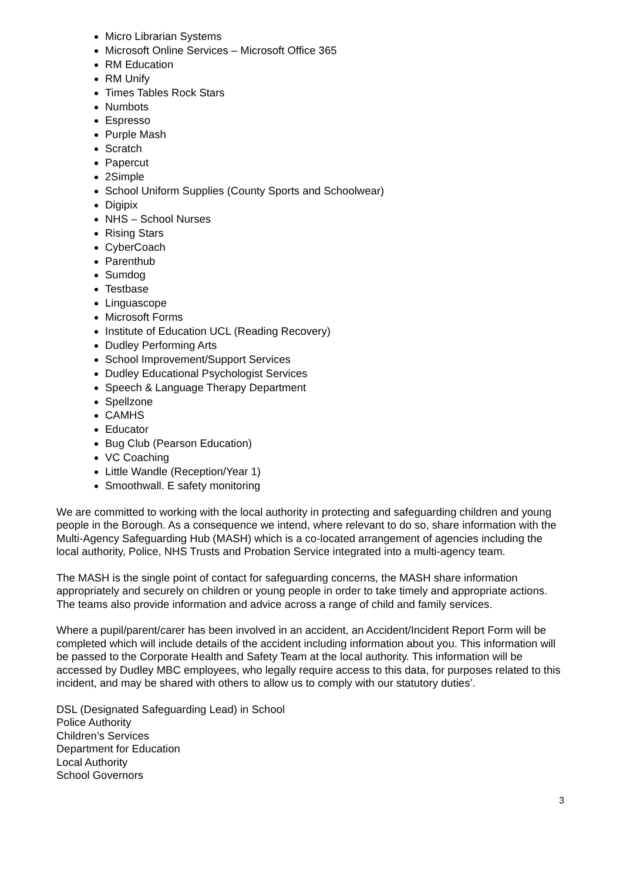Micro Librarian Systems
Microsoft Online Services – Microsoft Office 365
RM Education
RM Unify
Times Tables Rock Stars
Numbots
Espresso
Purple Mash
Scratch
Papercut
2Simple
School Uniform Supplies (County Sports and Schoolwear)
Digipix
NHS – School Nurses
Rising Stars
CyberCoach
Parenthub
Sumdog
Testbase
Linguascope
Microsoft Forms
Institute of Education UCL (Reading Recovery)
Dudley Performing Arts
School Improvement/Support Services
Dudley Educational Psychologist Services
Speech & Language Therapy Department
Spellzone
CAMHS
Educator
Bug Club (Pearson Education)
VC Coaching
Little Wandle (Reception/Year 1)
Smoothwall. E safety monitoring
We are committed to working with the local authority in protecting and safeguarding children and young people in the Borough. As a consequence we intend, where relevant to do so, share information with the Multi-Agency Safeguarding Hub (MASH) which is a co-located arrangement of agencies including the local authority, Police, NHS Trusts and Probation Service integrated into a multi-agency team.
The MASH is the single point of contact for safeguarding concerns, the MASH share information appropriately and securely on children or young people in order to take timely and appropriate actions. The teams also provide information and advice across a range of child and family services.
Where a pupil/parent/carer has been involved in an accident, an Accident/Incident Report Form will be completed which will include details of the accident including information about you. This information will be passed to the Corporate Health and Safety Team at the local authority. This information will be accessed by Dudley MBC employees, who legally require access to this data, for purposes related to this incident, and may be shared with others to allow us to comply with our statutory duties’.
DSL (Designated Safeguarding Lead) in School
Police Authority
Children’s Services
Department for Education
Local Authority
School Governors
3